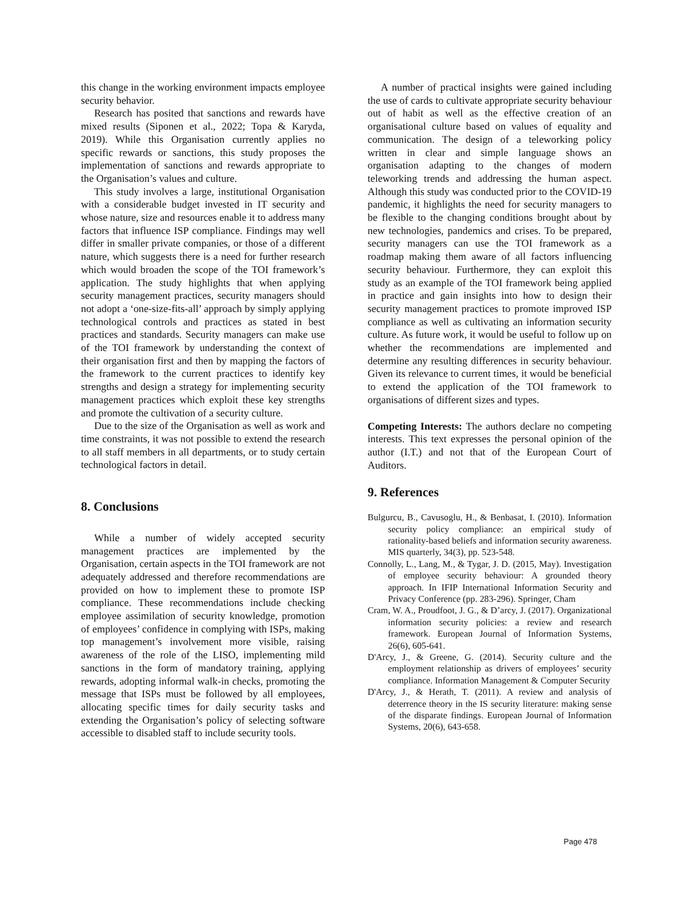this change in the working environment impacts employee security behavior.
Research has posited that sanctions and rewards have mixed results (Siponen et al., 2022; Topa & Karyda, 2019). While this Organisation currently applies no specific rewards or sanctions, this study proposes the implementation of sanctions and rewards appropriate to the Organisation’s values and culture.
This study involves a large, institutional Organisation with a considerable budget invested in IT security and whose nature, size and resources enable it to address many factors that influence ISP compliance. Findings may well differ in smaller private companies, or those of a different nature, which suggests there is a need for further research which would broaden the scope of the TOI framework’s application. The study highlights that when applying security management practices, security managers should not adopt a ‘one-size-fits-all’ approach by simply applying technological controls and practices as stated in best practices and standards. Security managers can make use of the TOI framework by understanding the context of their organisation first and then by mapping the factors of the framework to the current practices to identify key strengths and design a strategy for implementing security management practices which exploit these key strengths and promote the cultivation of a security culture.
Due to the size of the Organisation as well as work and time constraints, it was not possible to extend the research to all staff members in all departments, or to study certain technological factors in detail.
8. Conclusions
While a number of widely accepted security management practices are implemented by the Organisation, certain aspects in the TOI framework are not adequately addressed and therefore recommendations are provided on how to implement these to promote ISP compliance. These recommendations include checking employee assimilation of security knowledge, promotion of employees’ confidence in complying with ISPs, making top management’s involvement more visible, raising awareness of the role of the LISO, implementing mild sanctions in the form of mandatory training, applying rewards, adopting informal walk-in checks, promoting the message that ISPs must be followed by all employees, allocating specific times for daily security tasks and extending the Organisation’s policy of selecting software accessible to disabled staff to include security tools.
A number of practical insights were gained including the use of cards to cultivate appropriate security behaviour out of habit as well as the effective creation of an organisational culture based on values of equality and communication. The design of a teleworking policy written in clear and simple language shows an organisation adapting to the changes of modern teleworking trends and addressing the human aspect. Although this study was conducted prior to the COVID-19 pandemic, it highlights the need for security managers to be flexible to the changing conditions brought about by new technologies, pandemics and crises. To be prepared, security managers can use the TOI framework as a roadmap making them aware of all factors influencing security behaviour. Furthermore, they can exploit this study as an example of the TOI framework being applied in practice and gain insights into how to design their security management practices to promote improved ISP compliance as well as cultivating an information security culture. As future work, it would be useful to follow up on whether the recommendations are implemented and determine any resulting differences in security behaviour. Given its relevance to current times, it would be beneficial to extend the application of the TOI framework to organisations of different sizes and types.
Competing Interests: The authors declare no competing interests. This text expresses the personal opinion of the author (I.T.) and not that of the European Court of Auditors.
9. References
Bulgurcu, B., Cavusoglu, H., & Benbasat, I. (2010). Information security policy compliance: an empirical study of rationality-based beliefs and information security awareness. MIS quarterly, 34(3), pp. 523-548.
Connolly, L., Lang, M., & Tygar, J. D. (2015, May). Investigation of employee security behaviour: A grounded theory approach. In IFIP International Information Security and Privacy Conference (pp. 283-296). Springer, Cham
Cram, W. A., Proudfoot, J. G., & D’arcy, J. (2017). Organizational information security policies: a review and research framework. European Journal of Information Systems, 26(6), 605-641.
D'Arcy, J., & Greene, G. (2014). Security culture and the employment relationship as drivers of employees’ security compliance. Information Management & Computer Security
D'Arcy, J., & Herath, T. (2011). A review and analysis of deterrence theory in the IS security literature: making sense of the disparate findings. European Journal of Information Systems, 20(6), 643-658.
Page 478